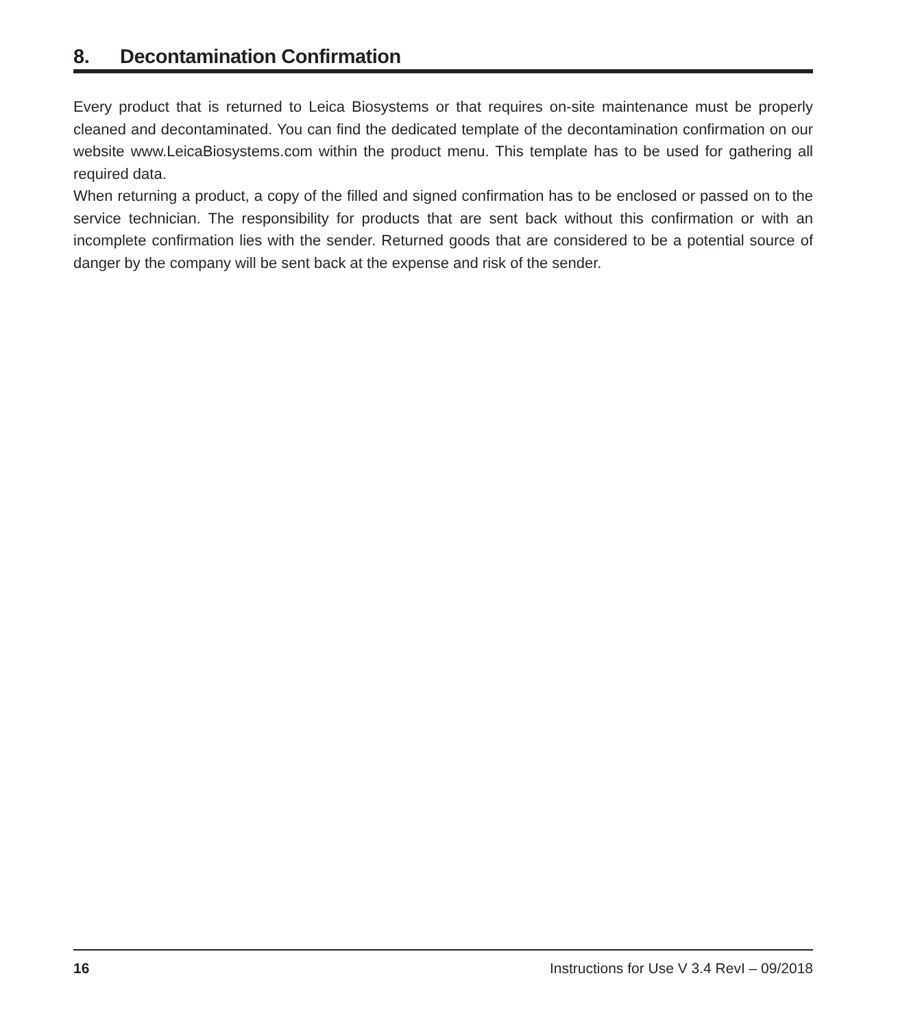8. Decontamination Confirmation
Every product that is returned to Leica Biosystems or that requires on-site maintenance must be properly cleaned and decontaminated. You can find the dedicated template of the decontamination confirmation on our website www.LeicaBiosystems.com within the product menu. This template has to be used for gathering all required data.
When returning a product, a copy of the filled and signed confirmation has to be enclosed or passed on to the service technician. The responsibility for products that are sent back without this confirma­tion or with an incomplete confirmation lies with the sender. Returned goods that are considered to be a potential source of danger by the company will be sent back at the expense and risk of the sender.
16 Instructions for Use V 3.4 RevI – 09/2018